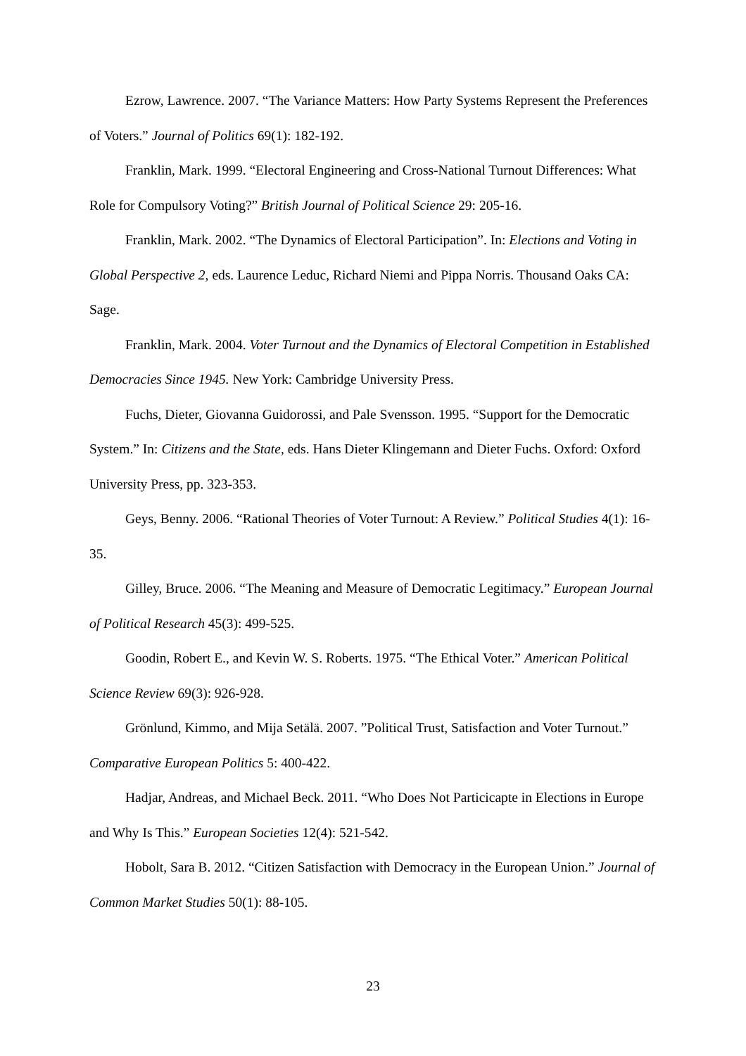Ezrow, Lawrence. 2007. “The Variance Matters: How Party Systems Represent the Preferences of Voters.” Journal of Politics 69(1): 182-192.
Franklin, Mark. 1999. “Electoral Engineering and Cross-National Turnout Differences: What Role for Compulsory Voting?” British Journal of Political Science 29: 205-16.
Franklin, Mark. 2002. “The Dynamics of Electoral Participation”. In: Elections and Voting in Global Perspective 2, eds. Laurence Leduc, Richard Niemi and Pippa Norris. Thousand Oaks CA: Sage.
Franklin, Mark. 2004. Voter Turnout and the Dynamics of Electoral Competition in Established Democracies Since 1945. New York: Cambridge University Press.
Fuchs, Dieter, Giovanna Guidorossi, and Pale Svensson. 1995. “Support for the Democratic System.” In: Citizens and the State, eds. Hans Dieter Klingemann and Dieter Fuchs. Oxford: Oxford University Press, pp. 323-353.
Geys, Benny. 2006. “Rational Theories of Voter Turnout: A Review.” Political Studies 4(1): 16-35.
Gilley, Bruce. 2006. “The Meaning and Measure of Democratic Legitimacy.” European Journal of Political Research 45(3): 499-525.
Goodin, Robert E., and Kevin W. S. Roberts. 1975. “The Ethical Voter.” American Political Science Review 69(3): 926-928.
Grönlund, Kimmo, and Mija Setälä. 2007. ”Political Trust, Satisfaction and Voter Turnout.” Comparative European Politics 5: 400-422.
Hadjar, Andreas, and Michael Beck. 2011. “Who Does Not Particicapte in Elections in Europe and Why Is This.” European Societies 12(4): 521-542.
Hobolt, Sara B. 2012. “Citizen Satisfaction with Democracy in the European Union.” Journal of Common Market Studies 50(1): 88-105.
23